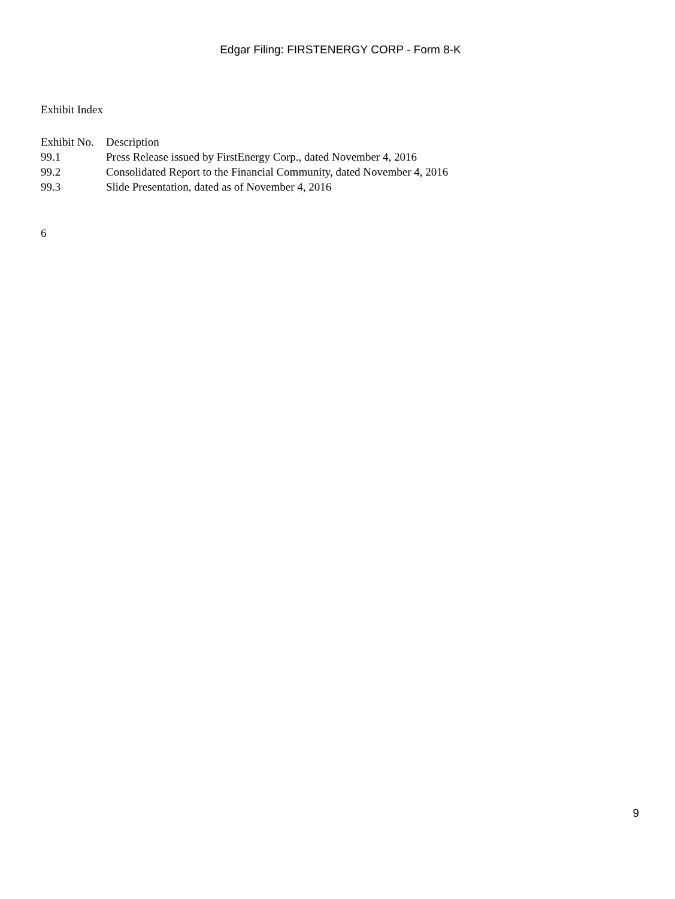Edgar Filing: FIRSTENERGY CORP - Form 8-K
Exhibit Index
| Exhibit No. | Description |
| --- | --- |
| 99.1 | Press Release issued by FirstEnergy Corp., dated November 4, 2016 |
| 99.2 | Consolidated Report to the Financial Community, dated November 4, 2016 |
| 99.3 | Slide Presentation, dated as of November 4, 2016 |
6
9